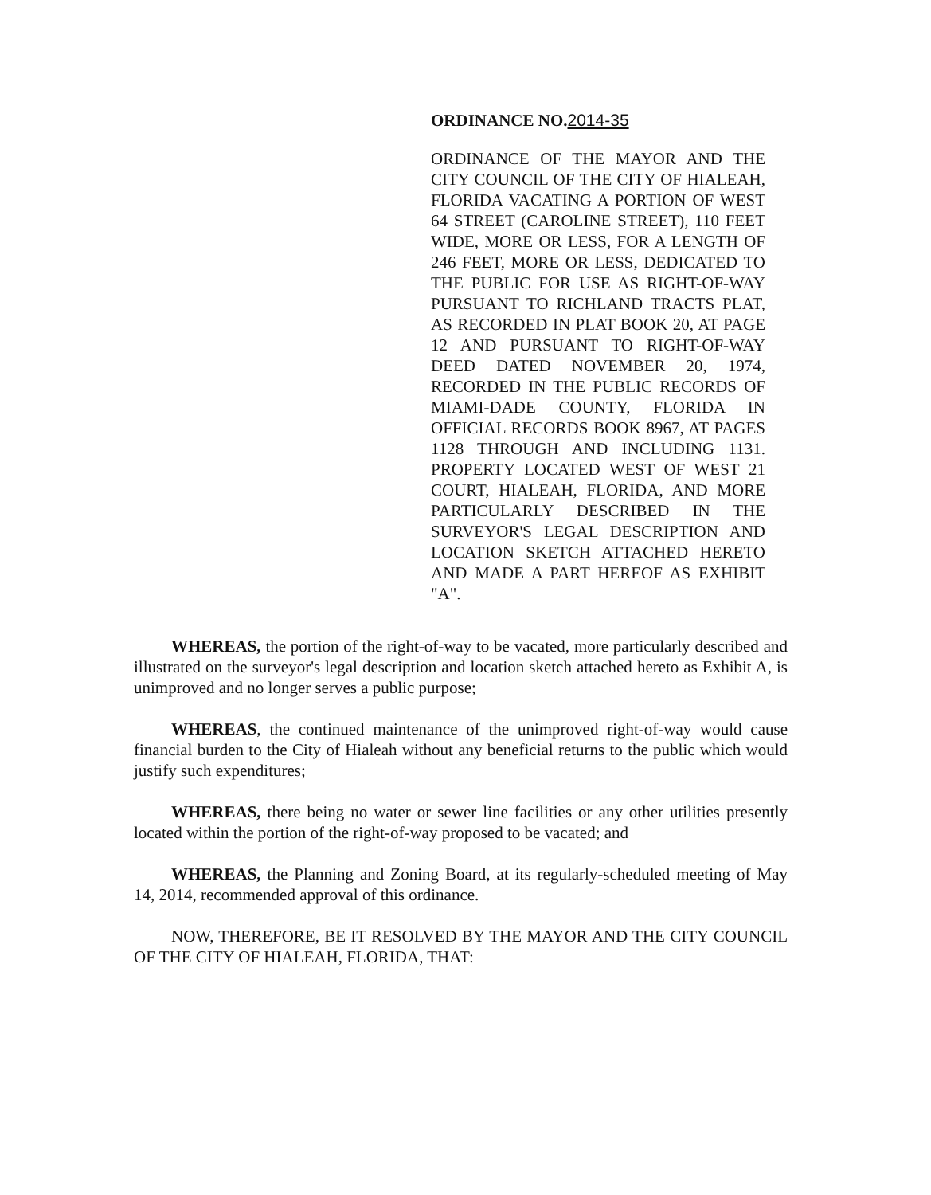ORDINANCE NO.2014-35
ORDINANCE OF THE MAYOR AND THE CITY COUNCIL OF THE CITY OF HIALEAH, FLORIDA VACATING A PORTION OF WEST 64 STREET (CAROLINE STREET), 110 FEET WIDE, MORE OR LESS, FOR A LENGTH OF 246 FEET, MORE OR LESS, DEDICATED TO THE PUBLIC FOR USE AS RIGHT-OF-WAY PURSUANT TO RICHLAND TRACTS PLAT, AS RECORDED IN PLAT BOOK 20, AT PAGE 12 AND PURSUANT TO RIGHT-OF-WAY DEED DATED NOVEMBER 20, 1974, RECORDED IN THE PUBLIC RECORDS OF MIAMI-DADE COUNTY, FLORIDA IN OFFICIAL RECORDS BOOK 8967, AT PAGES 1128 THROUGH AND INCLUDING 1131. PROPERTY LOCATED WEST OF WEST 21 COURT, HIALEAH, FLORIDA, AND MORE PARTICULARLY DESCRIBED IN THE SURVEYOR'S LEGAL DESCRIPTION AND LOCATION SKETCH ATTACHED HERETO AND MADE A PART HEREOF AS EXHIBIT "A".
WHEREAS, the portion of the right-of-way to be vacated, more particularly described and illustrated on the surveyor's legal description and location sketch attached hereto as Exhibit A, is unimproved and no longer serves a public purpose;
WHEREAS, the continued maintenance of the unimproved right-of-way would cause financial burden to the City of Hialeah without any beneficial returns to the public which would justify such expenditures;
WHEREAS, there being no water or sewer line facilities or any other utilities presently located within the portion of the right-of-way proposed to be vacated; and
WHEREAS, the Planning and Zoning Board, at its regularly-scheduled meeting of May 14, 2014, recommended approval of this ordinance.
NOW, THEREFORE, BE IT RESOLVED BY THE MAYOR AND THE CITY COUNCIL OF THE CITY OF HIALEAH, FLORIDA, THAT: